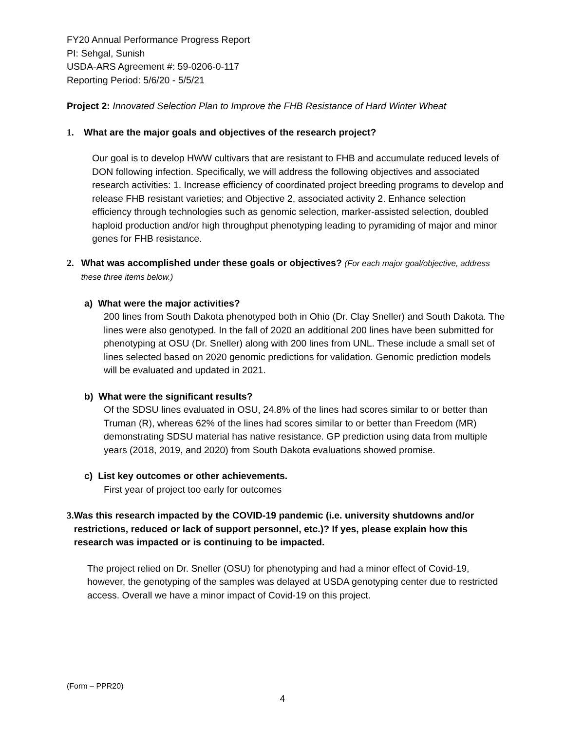FY20 Annual Performance Progress Report
PI: Sehgal, Sunish
USDA-ARS Agreement #: 59-0206-0-117
Reporting Period: 5/6/20 - 5/5/21
Project 2: Innovated Selection Plan to Improve the FHB Resistance of Hard Winter Wheat
1. What are the major goals and objectives of the research project?
Our goal is to develop HWW cultivars that are resistant to FHB and accumulate reduced levels of DON following infection. Specifically, we will address the following objectives and associated research activities: 1. Increase efficiency of coordinated project breeding programs to develop and release FHB resistant varieties; and Objective 2, associated activity 2. Enhance selection efficiency through technologies such as genomic selection, marker-assisted selection, doubled haploid production and/or high throughput phenotyping leading to pyramiding of major and minor genes for FHB resistance.
2. What was accomplished under these goals or objectives? (For each major goal/objective, address these three items below.)
a) What were the major activities?
200 lines from South Dakota phenotyped both in Ohio (Dr. Clay Sneller) and South Dakota. The lines were also genotyped. In the fall of 2020 an additional 200 lines have been submitted for phenotyping at OSU (Dr. Sneller) along with 200 lines from UNL. These include a small set of lines selected based on 2020 genomic predictions for validation. Genomic prediction models will be evaluated and updated in 2021.
b) What were the significant results?
Of the SDSU lines evaluated in OSU, 24.8% of the lines had scores similar to or better than Truman (R), whereas 62% of the lines had scores similar to or better than Freedom (MR) demonstrating SDSU material has native resistance. GP prediction using data from multiple years (2018, 2019, and 2020) from South Dakota evaluations showed promise.
c) List key outcomes or other achievements.
First year of project too early for outcomes
3. Was this research impacted by the COVID-19 pandemic (i.e. university shutdowns and/or restrictions, reduced or lack of support personnel, etc.)? If yes, please explain how this research was impacted or is continuing to be impacted.
The project relied on Dr. Sneller (OSU) for phenotyping and had a minor effect of Covid-19, however, the genotyping of the samples was delayed at USDA genotyping center due to restricted access. Overall we have a minor impact of Covid-19 on this project.
(Form – PPR20)
4